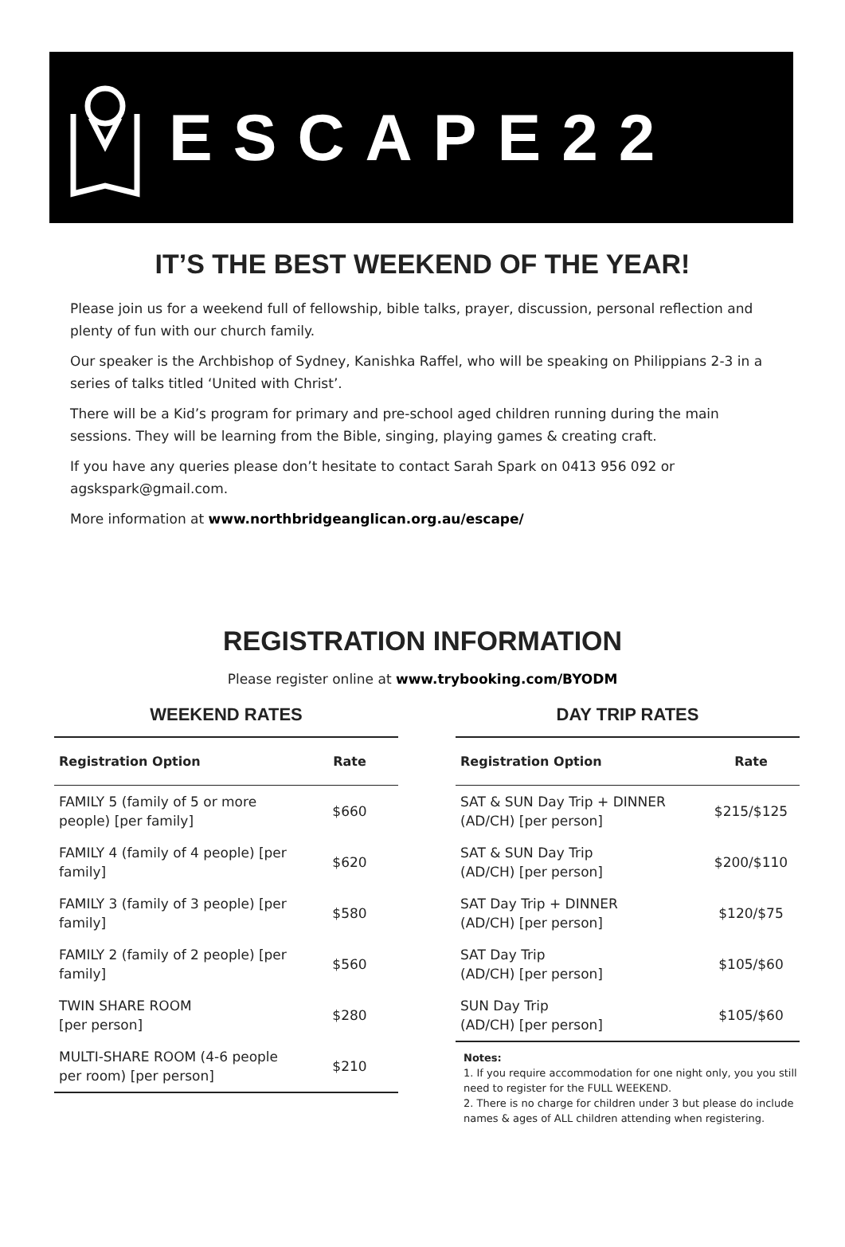ESCAPE22
IT’S THE BEST WEEKEND OF THE YEAR!
Please join us for a weekend full of fellowship, bible talks, prayer, discussion, personal reflection and plenty of fun with our church family.
Our speaker is the Archbishop of Sydney, Kanishka Raffel, who will be speaking on Philippians 2-3 in a series of talks titled ‘United with Christ’.
There will be a Kid’s program for primary and pre-school aged children running during the main sessions. They will be learning from the Bible, singing, playing games & creating craft.
If you have any queries please don’t hesitate to contact Sarah Spark on 0413 956 092 or agskspark@gmail.com.
More information at www.northbridgeanglican.org.au/escape/
REGISTRATION INFORMATION
Please register online at www.trybooking.com/BYODM
WEEKEND RATES
| Registration Option | Rate |
| --- | --- |
| FAMILY 5 (family of 5 or more people) [per family] | $660 |
| FAMILY 4 (family of 4 people) [per family] | $620 |
| FAMILY 3 (family of 3 people) [per family] | $580 |
| FAMILY 2 (family of 2 people) [per family] | $560 |
| TWIN SHARE ROOM [per person] | $280 |
| MULTI-SHARE ROOM (4-6 people per room) [per person] | $210 |
DAY TRIP RATES
| Registration Option | Rate |
| --- | --- |
| SAT & SUN Day Trip + DINNER (AD/CH) [per person] | $215/$125 |
| SAT & SUN Day Trip (AD/CH) [per person] | $200/$110 |
| SAT Day Trip + DINNER (AD/CH) [per person] | $120/$75 |
| SAT Day Trip (AD/CH) [per person] | $105/$60 |
| SUN Day Trip (AD/CH) [per person] | $105/$60 |
Notes:
1. If you require accommodation for one night only, you you still need to register for the FULL WEEKEND.
2. There is no charge for children under 3 but please do include names & ages of ALL children attending when registering.